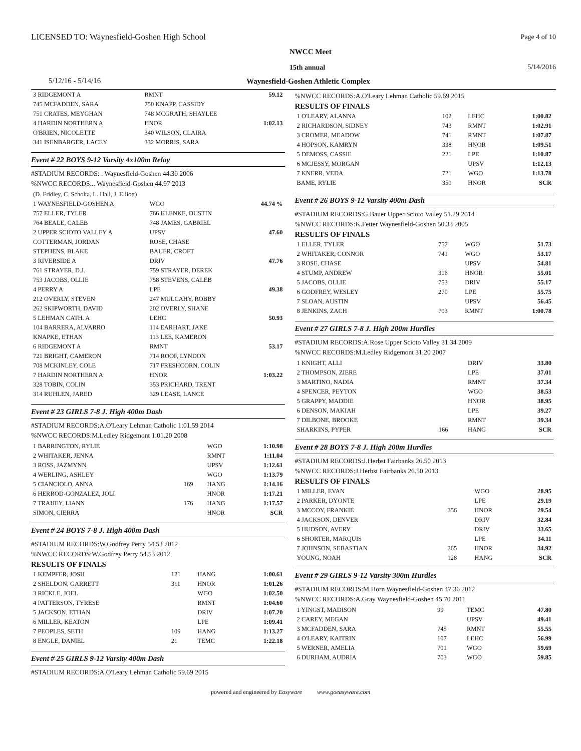LICENSED TO: Waynesfield-Goshen High School
Page 4 of 10
NWCC Meet
15th annual 5/14/2016
5/12/16 - 5/14/16
Waynesfield-Goshen Athletic Complex
| 3 RIDGEMONT A | RMNT | 59.12 |
| 745 MCFADDEN, SARA | 750 KNAPP, CASSIDY | |
| 751 CRATES, MEYGHAN | 748 MCGRATH, SHAYLEE | |
| 4 HARDIN NORTHERN A | HNOR | 1:02.13 |
| O'BRIEN, NICOLETTE | 340 WILSON, CLAIRA | |
| 341 ISENBARGER, LACEY | 332 MORRIS, SARA | |
Event # 22 BOYS 9-12 Varsity 4x100m Relay
#STADIUM RECORDS: . Waynesfield-Goshen 44.30 2006
%NWCC RECORDS:.. Waynesfield-Goshen 44.97 2013
| (D. Fridley, C. Scholta, L. Hall, J. Elliott) | | |
| 1 WAYNESFIELD-GOSHEN A | WGO | 44.74 % |
| 757 ELLER, TYLER | 766 KLENKE, DUSTIN | |
| 764 BEALE, CALEB | 748 JAMES, GABRIEL | |
| 2 UPPER SCIOTO VALLEY A | UPSV | 47.60 |
| COTTERMAN, JORDAN | ROSE, CHASE | |
| STEPHENS, BLAKE | BAUER, CROFT | |
| 3 RIVERSIDE A | DRIV | 47.76 |
| 761 STRAYER, D.J. | 759 STRAYER, DEREK | |
| 753 JACOBS, OLLIE | 758 STEVENS, CALEB | |
| 4 PERRY A | LPE | 49.38 |
| 212 OVERLY, STEVEN | 247 MULCAHY, ROBBY | |
| 262 SKIPWORTH, DAVID | 202 OVERLY, SHANE | |
| 5 LEHMAN CATH. A | LEHC | 50.93 |
| 104 BARRERA, ALVARRO | 114 EARHART, JAKE | |
| KNAPKE, ETHAN | 113 LEE, KAMERON | |
| 6 RIDGEMONT A | RMNT | 53.17 |
| 721 BRIGHT, CAMERON | 714 ROOF, LYNDON | |
| 708 MCKINLEY, COLE | 717 FRESHCORN, COLIN | |
| 7 HARDIN NORTHERN A | HNOR | 1:03.22 |
| 328 TOBIN, COLIN | 353 PRICHARD, TRENT | |
| 314 RUHLEN, JARED | 329 LEASE, LANCE | |
Event # 23 GIRLS 7-8 J. High 400m Dash
#STADIUM RECORDS:A.O'Leary Lehman Catholic 1:01.59 2014
%NWCC RECORDS:M.Ledley Ridgemont 1:01.20 2008
| 1 BARRINGTON, RYLIE | | WGO | 1:10.98 |
| 2 WHITAKER, JENNA | | RMNT | 1:11.04 |
| 3 ROSS, JAZMYNN | | UPSV | 1:12.61 |
| 4 WERLING, ASHLEY | | WGO | 1:13.79 |
| 5 CIANCIOLO, ANNA | 169 | HANG | 1:14.16 |
| 6 HERROD-GONZALEZ, JOLI | | HNOR | 1:17.21 |
| 7 TRAHEY, LIANN | 176 | HANG | 1:17.57 |
| SIMON, CIERRA | | HNOR | SCR |
Event # 24 BOYS 7-8 J. High 400m Dash
#STADIUM RECORDS:W.Godfrey Perry 54.53 2012
%NWCC RECORDS:W.Godfrey Perry 54.53 2012
RESULTS OF FINALS
| 1 KEMPFER, JOSH | 121 | HANG | 1:00.61 |
| 2 SHELDON, GARRETT | 311 | HNOR | 1:01.26 |
| 3 RICKLE, JOEL | | WGO | 1:02.50 |
| 4 PATTERSON, TYRESE | | RMNT | 1:04.60 |
| 5 JACKSON, ETHAN | | DRIV | 1:07.20 |
| 6 MILLER, KEATON | | LPE | 1:09.41 |
| 7 PEOPLES, SETH | 109 | HANG | 1:13.27 |
| 8 ENGLE, DANIEL | 21 | TEMC | 1:22.18 |
Event # 25 GIRLS 9-12 Varsity 400m Dash
#STADIUM RECORDS:A.O'Leary Lehman Catholic 59.69 2015
%NWCC RECORDS:A.O'Leary Lehman Catholic 59.69 2015
RESULTS OF FINALS
| 1 O'LEARY, ALANNA | 102 | LEHC | 1:00.82 |
| 2 RICHARDSON, SIDNEY | 743 | RMNT | 1:02.91 |
| 3 CROMER, MEADOW | 741 | RMNT | 1:07.87 |
| 4 HOPSON, KAMRYN | 338 | HNOR | 1:09.51 |
| 5 DEMOSS, CASSIE | 221 | LPE | 1:10.87 |
| 6 MCJESSY, MORGAN | | UPSV | 1:12.13 |
| 7 KNERR, VEDA | 721 | WGO | 1:13.78 |
| BAME, RYLIE | 350 | HNOR | SCR |
Event # 26 BOYS 9-12 Varsity 400m Dash
#STADIUM RECORDS:G.Bauer Upper Scioto Valley 51.29 2014
%NWCC RECORDS:K.Fetter Waynesfield-Goshen 50.33 2005
RESULTS OF FINALS
| 1 ELLER, TYLER | 757 | WGO | 51.73 |
| 2 WHITAKER, CONNOR | 741 | WGO | 53.17 |
| 3 ROSE, CHASE | | UPSV | 54.81 |
| 4 STUMP, ANDREW | 316 | HNOR | 55.01 |
| 5 JACOBS, OLLIE | 753 | DRIV | 55.17 |
| 6 GODFREY, WESLEY | 270 | LPE | 55.75 |
| 7 SLOAN, AUSTIN | | UPSV | 56.45 |
| 8 JENKINS, ZACH | 703 | RMNT | 1:00.78 |
Event # 27 GIRLS 7-8 J. High 200m Hurdles
#STADIUM RECORDS:A.Rose Upper Scioto Valley 31.34 2009
%NWCC RECORDS:M.Ledley Ridgemont 31.20 2007
| 1 KNIGHT, ALLI | | DRIV | 33.80 |
| 2 THOMPSON, ZIERE | | LPE | 37.01 |
| 3 MARTINO, NADIA | | RMNT | 37.34 |
| 4 SPENCER, PEYTON | | WGO | 38.53 |
| 5 GRAPPY, MADDIE | | HNOR | 38.95 |
| 6 DENSON, MAKIAH | | LPE | 39.27 |
| 7 DILBONE, BROOKE | | RMNT | 39.34 |
| SHARKINS, PYPER | 166 | HANG | SCR |
Event # 28 BOYS 7-8 J. High 200m Hurdles
#STADIUM RECORDS:J.Herbst Fairbanks 26.50 2013
%NWCC RECORDS:J.Herbst Fairbanks 26.50 2013
RESULTS OF FINALS
| 1 MILLER, EVAN | | WGO | 28.95 |
| 2 PARKER, DYONTE | | LPE | 29.19 |
| 3 MCCOY, FRANKIE | 356 | HNOR | 29.54 |
| 4 JACKSON, DENVER | | DRIV | 32.84 |
| 5 HUDSON, AVERY | | DRIV | 33.65 |
| 6 SHORTER, MARQUIS | | LPE | 34.11 |
| 7 JOHNSON, SEBASTIAN | 365 | HNOR | 34.92 |
| YOUNG, NOAH | 128 | HANG | SCR |
Event # 29 GIRLS 9-12 Varsity 300m Hurdles
#STADIUM RECORDS:M.Horn Waynesfield-Goshen 47.36 2012
%NWCC RECORDS:A.Gray Waynesfield-Goshen 45.70 2011
| 1 YINGST, MADISON | 99 | TEMC | 47.80 |
| 2 CAREY, MEGAN | | UPSV | 49.41 |
| 3 MCFADDEN, SARA | 745 | RMNT | 55.55 |
| 4 O'LEARY, KAITRIN | 107 | LEHC | 56.99 |
| 5 WERNER, AMELIA | 701 | WGO | 59.69 |
| 6 DURHAM, AUDRIA | 703 | WGO | 59.85 |
powered and engineered by Easyware www.goeasyware.com